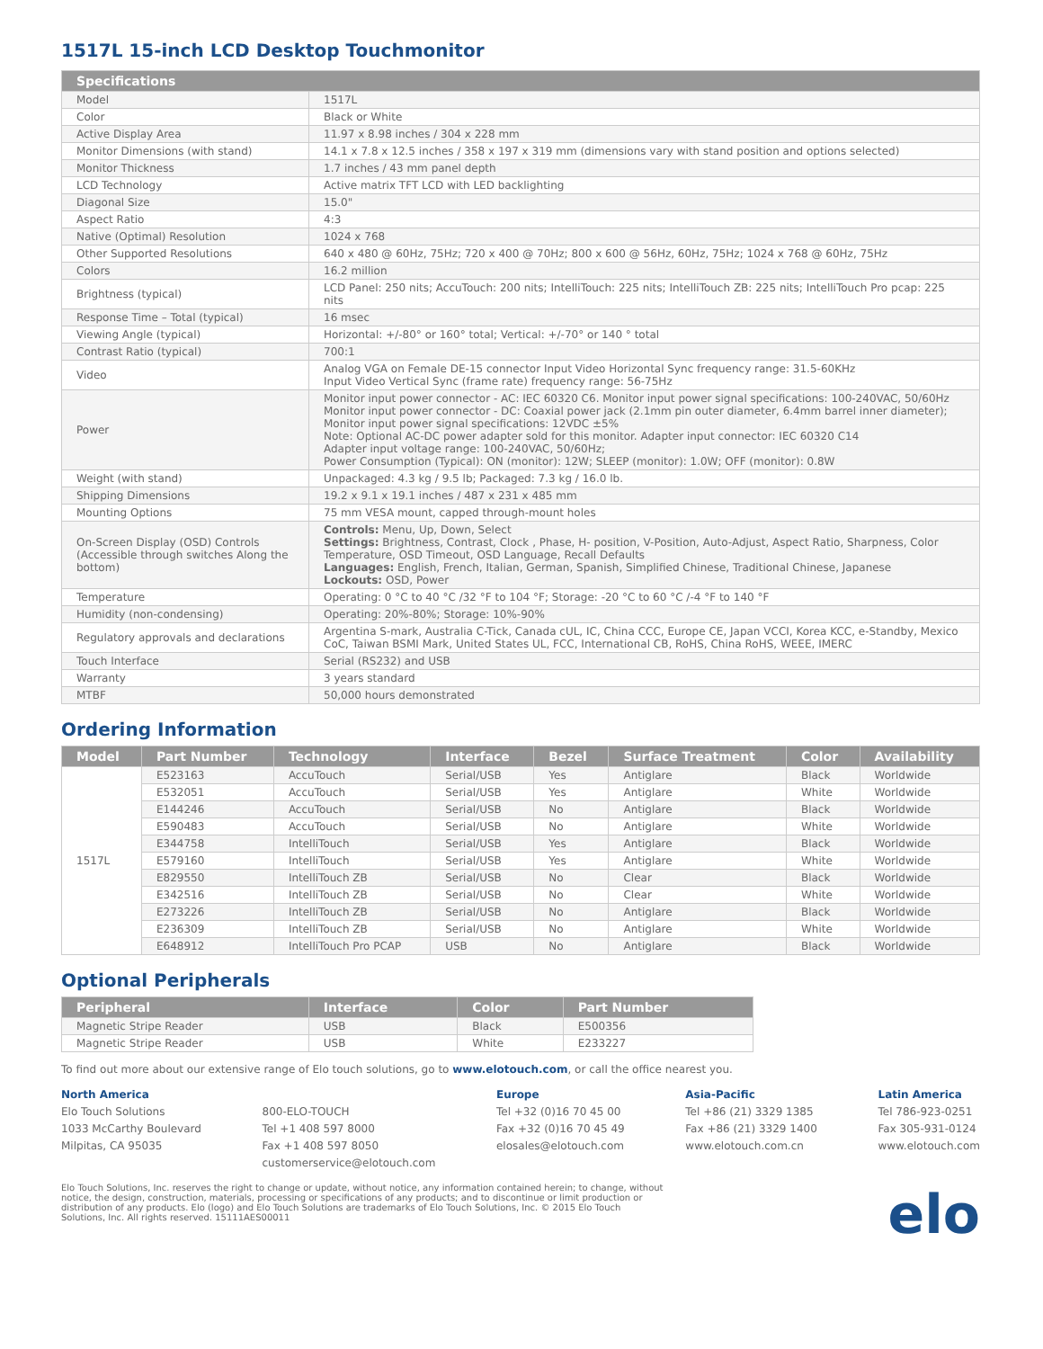1517L 15-inch LCD Desktop Touchmonitor
| Specifications | |
| --- | --- |
| Model | 1517L |
| Color | Black or White |
| Active Display Area | 11.97 x 8.98 inches / 304 x 228 mm |
| Monitor Dimensions (with stand) | 14.1 x 7.8 x 12.5 inches / 358 x 197 x 319 mm (dimensions vary with stand position and options selected) |
| Monitor Thickness | 1.7 inches / 43 mm panel depth |
| LCD Technology | Active matrix TFT LCD with LED backlighting |
| Diagonal Size | 15.0" |
| Aspect Ratio | 4:3 |
| Native (Optimal) Resolution | 1024 x 768 |
| Other Supported Resolutions | 640 x 480 @ 60Hz, 75Hz; 720 x 400 @ 70Hz; 800 x 600 @ 56Hz, 60Hz, 75Hz; 1024 x 768 @ 60Hz, 75Hz |
| Colors | 16.2 million |
| Brightness (typical) | LCD Panel: 250 nits; AccuTouch: 200 nits; IntelliTouch: 225 nits; IntelliTouch ZB: 225 nits; IntelliTouch Pro pcap: 225 nits |
| Response Time – Total (typical) | 16 msec |
| Viewing Angle (typical) | Horizontal: +/-80° or 160° total; Vertical: +/-70° or 140 ° total |
| Contrast Ratio (typical) | 700:1 |
| Video | Analog VGA on Female DE-15 connector Input Video Horizontal Sync frequency range: 31.5-60KHz Input Video Vertical Sync (frame rate) frequency range: 56-75Hz |
| Power | Monitor input power connector - AC: IEC 60320 C6. Monitor input power signal specifications: 100-240VAC, 50/60Hz Monitor input power connector - DC: Coaxial power jack (2.1mm pin outer diameter, 6.4mm barrel inner diameter); Monitor input power signal specifications: 12VDC ±5% Note: Optional AC-DC power adapter sold for this monitor. Adapter input connector: IEC 60320 C14 Adapter input voltage range: 100-240VAC, 50/60Hz; Power Consumption (Typical): ON (monitor): 12W; SLEEP (monitor): 1.0W; OFF (monitor): 0.8W |
| Weight (with stand) | Unpackaged: 4.3 kg / 9.5 lb; Packaged: 7.3 kg / 16.0 lb. |
| Shipping Dimensions | 19.2 x 9.1 x 19.1 inches / 487 x 231 x 485 mm |
| Mounting Options | 75 mm VESA mount, capped through-mount holes |
| On-Screen Display (OSD) Controls (Accessible through switches Along the bottom) | Controls: Menu, Up, Down, Select Settings: Brightness, Contrast, Clock , Phase, H- position, V-Position, Auto-Adjust, Aspect Ratio, Sharpness, Color Temperature, OSD Timeout, OSD Language, Recall Defaults Languages: English, French, Italian, German, Spanish, Simplified Chinese, Traditional Chinese, Japanese Lockouts: OSD, Power |
| Temperature | Operating: 0 °C to 40 °C /32 °F to 104 °F; Storage: -20 °C to 60 °C /-4 °F to 140 °F |
| Humidity (non-condensing) | Operating: 20%-80%; Storage: 10%-90% |
| Regulatory approvals and declarations | Argentina S-mark, Australia C-Tick, Canada cUL, IC, China CCC, Europe CE, Japan VCCI, Korea KCC, e-Standby, Mexico CoC, Taiwan BSMI Mark, United States UL, FCC, International CB, RoHS, China RoHS, WEEE, IMERC |
| Touch Interface | Serial (RS232) and USB |
| Warranty | 3 years standard |
| MTBF | 50,000 hours demonstrated |
Ordering Information
| Model | Part Number | Technology | Interface | Bezel | Surface Treatment | Color | Availability |
| --- | --- | --- | --- | --- | --- | --- | --- |
| 1517L | E523163 | AccuTouch | Serial/USB | Yes | Antiglare | Black | Worldwide |
| | E532051 | AccuTouch | Serial/USB | Yes | Antiglare | White | Worldwide |
| | E144246 | AccuTouch | Serial/USB | No | Antiglare | Black | Worldwide |
| | E590483 | AccuTouch | Serial/USB | No | Antiglare | White | Worldwide |
| | E344758 | IntelliTouch | Serial/USB | Yes | Antiglare | Black | Worldwide |
| | E579160 | IntelliTouch | Serial/USB | Yes | Antiglare | White | Worldwide |
| | E829550 | IntelliTouch ZB | Serial/USB | No | Clear | Black | Worldwide |
| | E342516 | IntelliTouch ZB | Serial/USB | No | Clear | White | Worldwide |
| | E273226 | IntelliTouch ZB | Serial/USB | No | Antiglare | Black | Worldwide |
| | E236309 | IntelliTouch ZB | Serial/USB | No | Antiglare | White | Worldwide |
| | E648912 | IntelliTouch Pro PCAP | USB | No | Antiglare | Black | Worldwide |
Optional Peripherals
| Peripheral | Interface | Color | Part Number |
| --- | --- | --- | --- |
| Magnetic Stripe Reader | USB | Black | E500356 |
| Magnetic Stripe Reader | USB | White | E233227 |
To find out more about our extensive range of Elo touch solutions, go to www.elotouch.com, or call the office nearest you.
North America
Elo Touch Solutions
1033 McCarthy Boulevard
Milpitas, CA 95035
800-ELO-TOUCH
Tel +1 408 597 8000
Fax +1 408 597 8050
customerservice@elotouch.com
Europe
Tel +32 (0)16 70 45 00
Fax +32 (0)16 70 45 49
elosales@elotouch.com
Asia-Pacific
Tel +86 (21) 3329 1385
Fax +86 (21) 3329 1400
www.elotouch.com.cn
Latin America
Tel 786-923-0251
Fax 305-931-0124
www.elotouch.com
Elo Touch Solutions, Inc. reserves the right to change or update, without notice, any information contained herein; to change, without notice, the design, construction, materials, processing or specifications of any products; and to discontinue or limit production or distribution of any products. Elo (logo) and Elo Touch Solutions are trademarks of Elo Touch Solutions, Inc. © 2015 Elo Touch Solutions, Inc. All rights reserved. 15111AES00011
elo